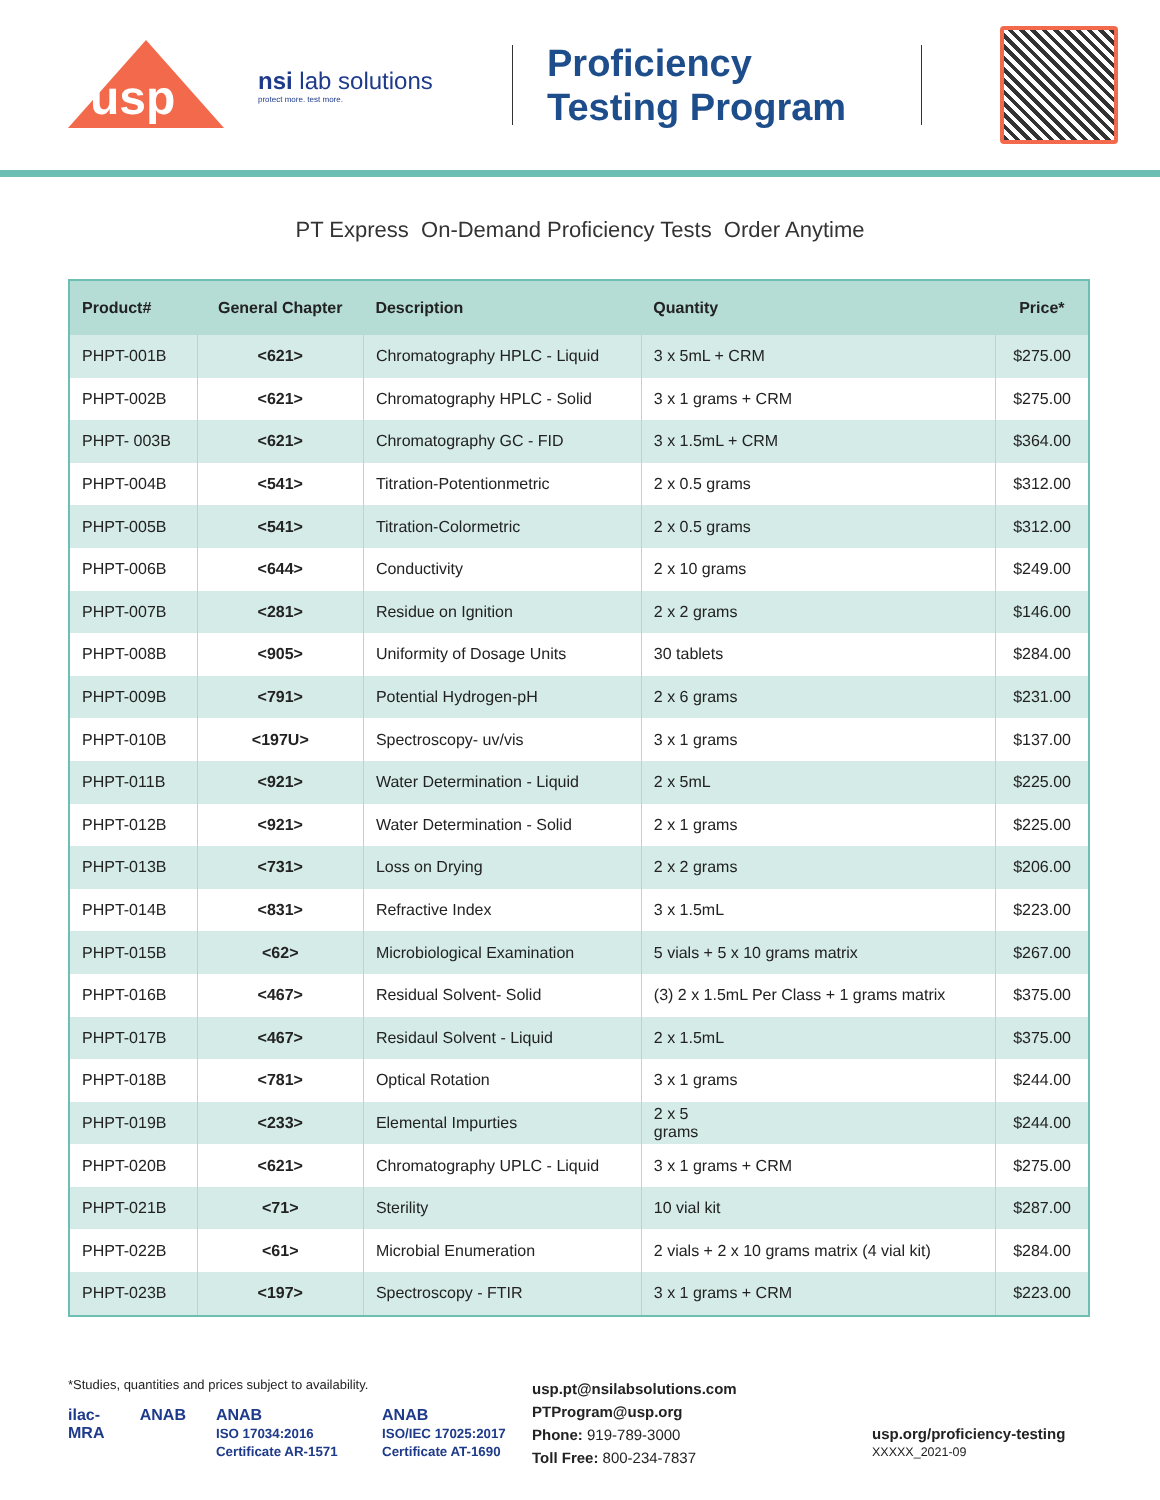usp
nsi lab solutions
protect more. test more.
Proficiency Testing Program
PT Express On-Demand Proficiency Tests Order Anytime
| Product# | General Chapter | Description | Quantity | Price* |
| --- | --- | --- | --- | --- |
| PHPT-001B | <621> | Chromatography HPLC - Liquid | 3 x 5mL + CRM | $275.00 |
| PHPT-002B | <621> | Chromatography HPLC - Solid | 3 x 1 grams + CRM | $275.00 |
| PHPT- 003B | <621> | Chromatography GC - FID | 3 x 1.5mL + CRM | $364.00 |
| PHPT-004B | <541> | Titration-Potentionmetric | 2 x 0.5 grams | $312.00 |
| PHPT-005B | <541> | Titration-Colormetric | 2 x 0.5 grams | $312.00 |
| PHPT-006B | <644> | Conductivity | 2 x 10 grams | $249.00 |
| PHPT-007B | <281> | Residue on Ignition | 2 x 2 grams | $146.00 |
| PHPT-008B | <905> | Uniformity of Dosage Units | 30 tablets | $284.00 |
| PHPT-009B | <791> | Potential Hydrogen-pH | 2 x 6 grams | $231.00 |
| PHPT-010B | <197U> | Spectroscopy- uv/vis | 3 x 1 grams | $137.00 |
| PHPT-011B | <921> | Water Determination - Liquid | 2 x 5mL | $225.00 |
| PHPT-012B | <921> | Water Determination - Solid | 2 x 1 grams | $225.00 |
| PHPT-013B | <731> | Loss on Drying | 2 x 2 grams | $206.00 |
| PHPT-014B | <831> | Refractive Index | 3 x 1.5mL | $223.00 |
| PHPT-015B | <62> | Microbiological Examination | 5 vials + 5 x 10 grams matrix | $267.00 |
| PHPT-016B | <467> | Residual Solvent- Solid | (3) 2 x 1.5mL Per Class + 1 grams matrix | $375.00 |
| PHPT-017B | <467> | Residaul Solvent - Liquid | 2 x 1.5mL | $375.00 |
| PHPT-018B | <781> | Optical Rotation | 3 x 1 grams | $244.00 |
| PHPT-019B | <233> | Elemental Impurties | 2 x 5 grams | $244.00 |
| PHPT-020B | <621> | Chromatography UPLC - Liquid | 3 x 1 grams + CRM | $275.00 |
| PHPT-021B | <71> | Sterility | 10 vial kit | $287.00 |
| PHPT-022B | <61> | Microbial Enumeration | 2 vials + 2 x 10 grams matrix (4 vial kit) | $284.00 |
| PHPT-023B | <197> | Spectroscopy - FTIR | 3 x 1 grams + CRM | $223.00 |
*Studies, quantities and prices subject to availability.
ilac-MRA ANAB ANAB
ISO 17034:2016 Certificate AR-1571 ANAB
ISO/IEC 17025:2017 Certificate AT-1690
usp.pt@nsilabsolutions.com
PTProgram@usp.org
Phone: 919-789-3000
Toll Free: 800-234-7837
usp.org/proficiency-testing
XXXXX_2021-09